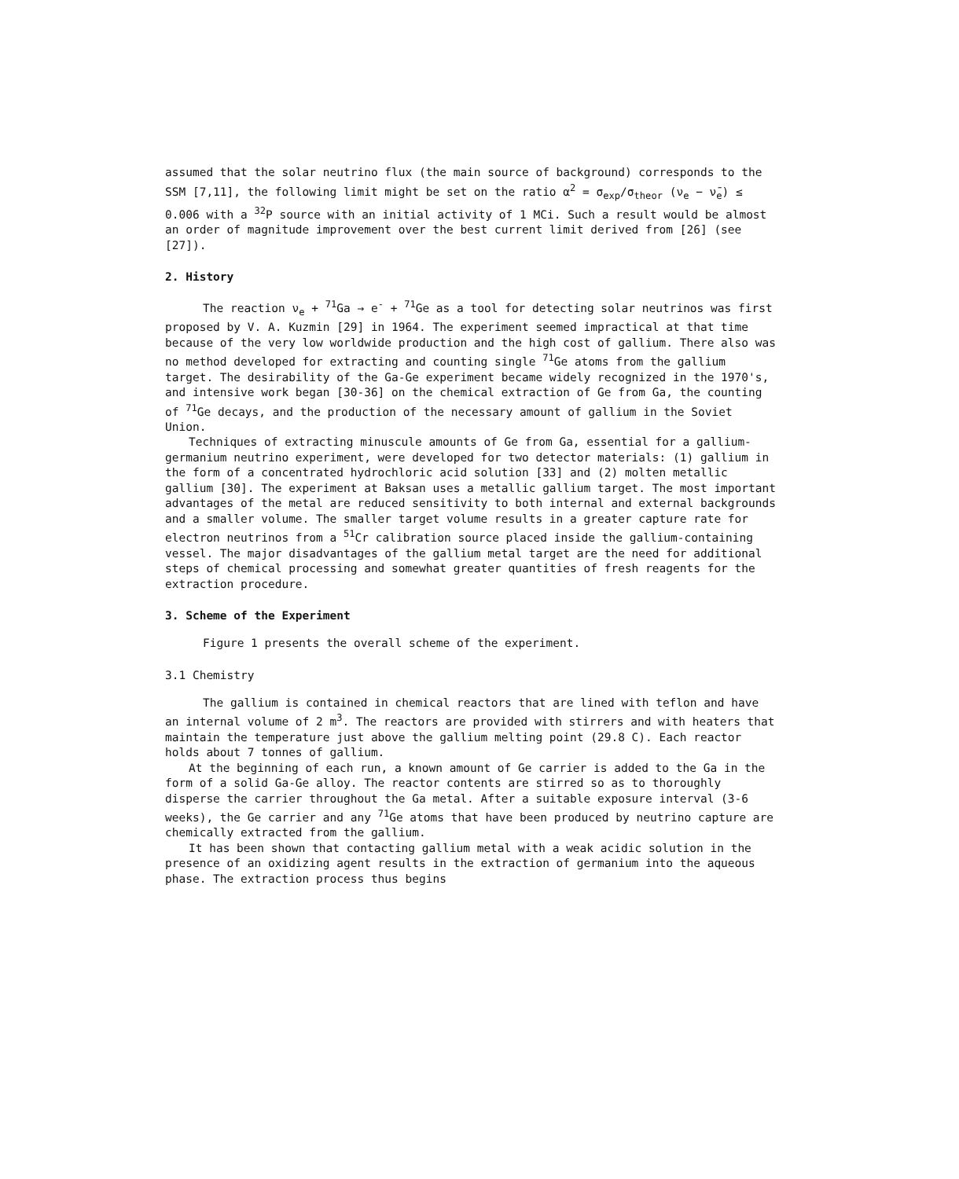assumed that the solar neutrino flux (the main source of background) corresponds to the SSM [7,11], the following limit might be set on the ratio α<sup>2</sup> = σ<sub>exp</sub>/σ<sub>theor</sub> (ν<sub>e</sub> − ν̄<sub>e</sub>) ≤ 0.006 with a <sup>32</sup>P source with an initial activity of 1 MCi. Such a result would be almost an order of magnitude improvement over the best current limit derived from [26] (see [27]).
2. History
The reaction ν<sub>e</sub> + <sup>71</sup>Ga → e<sup>-</sup> + <sup>71</sup>Ge as a tool for detecting solar neutrinos was first proposed by V. A. Kuzmin [29] in 1964. The experiment seemed impractical at that time because of the very low worldwide production and the high cost of gallium. There also was no method developed for extracting and counting single <sup>71</sup>Ge atoms from the gallium target. The desirability of the Ga-Ge experiment became widely recognized in the 1970's, and intensive work began [30-36] on the chemical extraction of Ge from Ga, the counting of <sup>71</sup>Ge decays, and the production of the necessary amount of gallium in the Soviet Union.
Techniques of extracting minuscule amounts of Ge from Ga, essential for a gallium-germanium neutrino experiment, were developed for two detector materials: (1) gallium in the form of a concentrated hydrochloric acid solution [33] and (2) molten metallic gallium [30]. The experiment at Baksan uses a metallic gallium target. The most important advantages of the metal are reduced sensitivity to both internal and external backgrounds and a smaller volume. The smaller target volume results in a greater capture rate for electron neutrinos from a <sup>51</sup>Cr calibration source placed inside the gallium-containing vessel. The major disadvantages of the gallium metal target are the need for additional steps of chemical processing and somewhat greater quantities of fresh reagents for the extraction procedure.
3. Scheme of the Experiment
Figure 1 presents the overall scheme of the experiment.
3.1 Chemistry
The gallium is contained in chemical reactors that are lined with teflon and have an internal volume of 2 m<sup>3</sup>. The reactors are provided with stirrers and with heaters that maintain the temperature just above the gallium melting point (29.8 C). Each reactor holds about 7 tonnes of gallium.
At the beginning of each run, a known amount of Ge carrier is added to the Ga in the form of a solid Ga-Ge alloy. The reactor contents are stirred so as to thoroughly disperse the carrier throughout the Ga metal. After a suitable exposure interval (3-6 weeks), the Ge carrier and any <sup>71</sup>Ge atoms that have been produced by neutrino capture are chemically extracted from the gallium.
It has been shown that contacting gallium metal with a weak acidic solution in the presence of an oxidizing agent results in the extraction of germanium into the aqueous phase. The extraction process thus begins